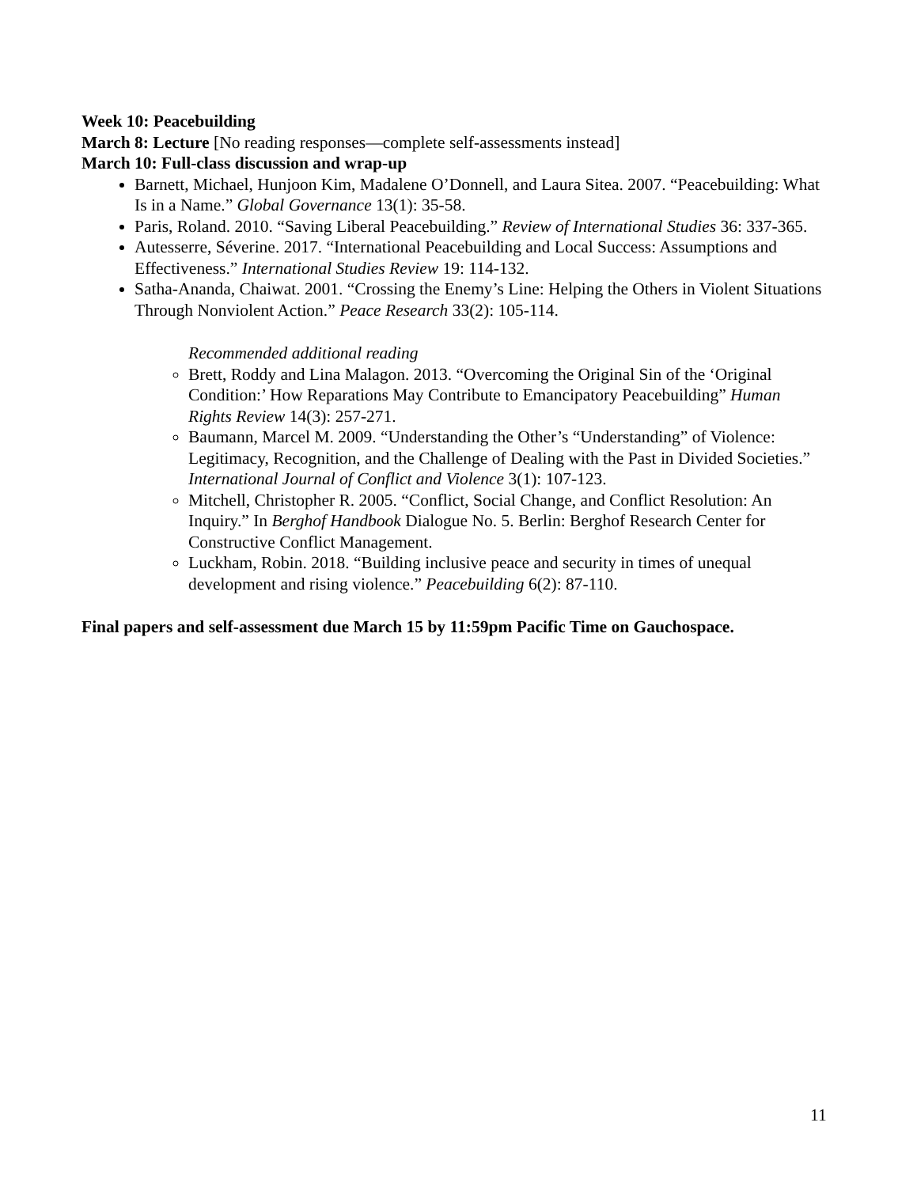Week 10: Peacebuilding
March 8: Lecture [No reading responses—complete self-assessments instead]
March 10: Full-class discussion and wrap-up
Barnett, Michael, Hunjoon Kim, Madalene O’Donnell, and Laura Sitea. 2007. “Peacebuilding: What Is in a Name.” Global Governance 13(1): 35-58.
Paris, Roland. 2010. “Saving Liberal Peacebuilding.” Review of International Studies 36: 337-365.
Autesserre, Séverine. 2017. “International Peacebuilding and Local Success: Assumptions and Effectiveness.” International Studies Review 19: 114-132.
Satha-Ananda, Chaiwat. 2001. “Crossing the Enemy’s Line: Helping the Others in Violent Situations Through Nonviolent Action.” Peace Research 33(2): 105-114.
Recommended additional reading
Brett, Roddy and Lina Malagon. 2013. “Overcoming the Original Sin of the ‘Original Condition:’ How Reparations May Contribute to Emancipatory Peacebuilding” Human Rights Review 14(3): 257-271.
Baumann, Marcel M. 2009. “Understanding the Other’s “Understanding” of Violence: Legitimacy, Recognition, and the Challenge of Dealing with the Past in Divided Societies.” International Journal of Conflict and Violence 3(1): 107-123.
Mitchell, Christopher R. 2005. “Conflict, Social Change, and Conflict Resolution: An Inquiry.” In Berghof Handbook Dialogue No. 5. Berlin: Berghof Research Center for Constructive Conflict Management.
Luckham, Robin. 2018. “Building inclusive peace and security in times of unequal development and rising violence.” Peacebuilding 6(2): 87-110.
Final papers and self-assessment due March 15 by 11:59pm Pacific Time on Gauchospace.
11